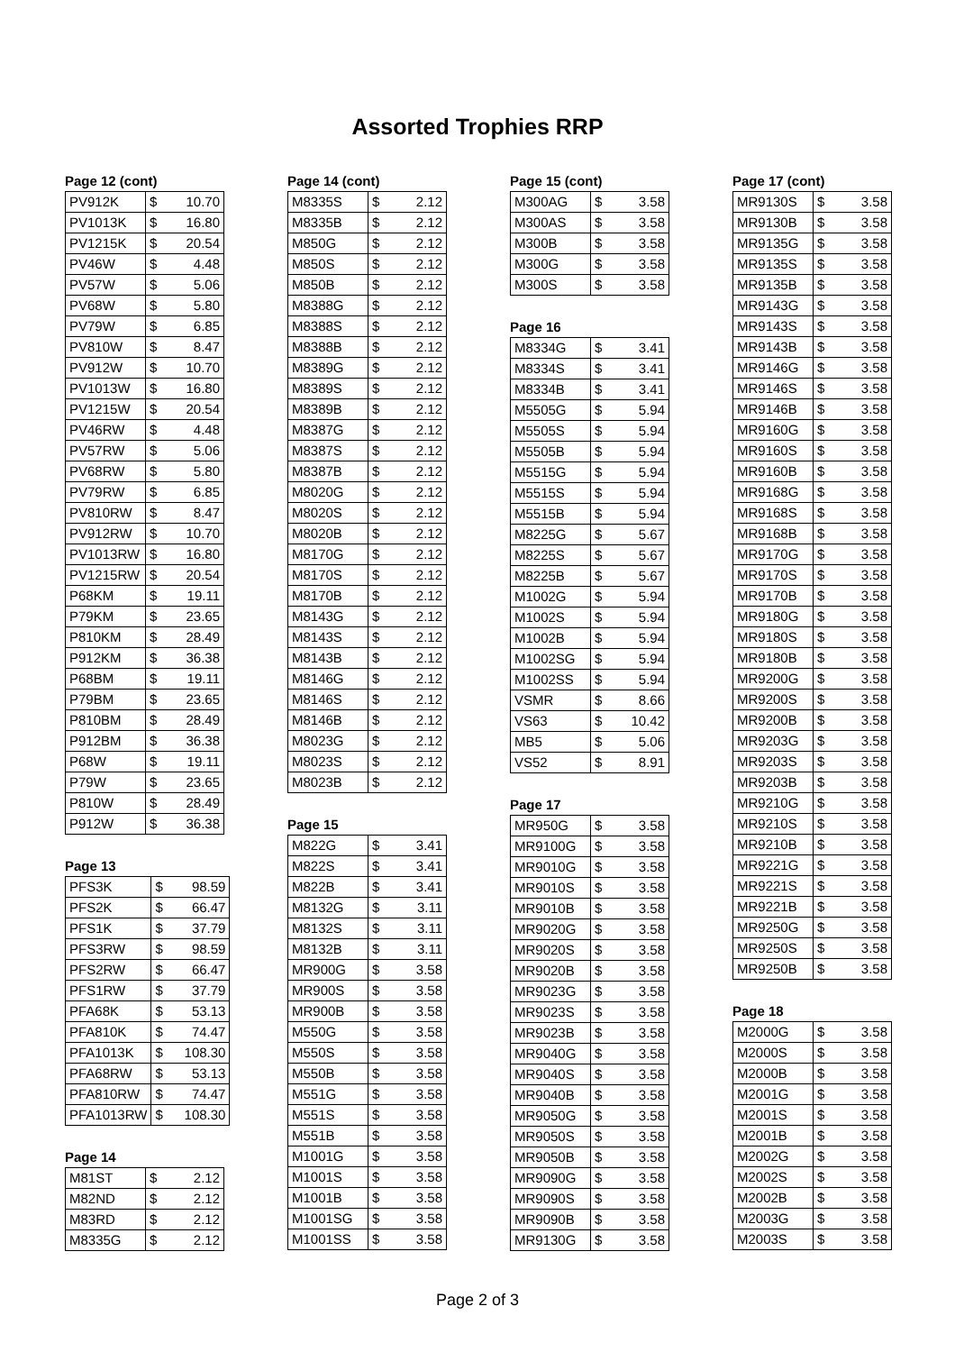Assorted Trophies RRP
Page 12 (cont)
| PV912K | $ | 10.70 |
| PV1013K | $ | 16.80 |
| PV1215K | $ | 20.54 |
| PV46W | $ | 4.48 |
| PV57W | $ | 5.06 |
| PV68W | $ | 5.80 |
| PV79W | $ | 6.85 |
| PV810W | $ | 8.47 |
| PV912W | $ | 10.70 |
| PV1013W | $ | 16.80 |
| PV1215W | $ | 20.54 |
| PV46RW | $ | 4.48 |
| PV57RW | $ | 5.06 |
| PV68RW | $ | 5.80 |
| PV79RW | $ | 6.85 |
| PV810RW | $ | 8.47 |
| PV912RW | $ | 10.70 |
| PV1013RW | $ | 16.80 |
| PV1215RW | $ | 20.54 |
| P68KM | $ | 19.11 |
| P79KM | $ | 23.65 |
| P810KM | $ | 28.49 |
| P912KM | $ | 36.38 |
| P68BM | $ | 19.11 |
| P79BM | $ | 23.65 |
| P810BM | $ | 28.49 |
| P912BM | $ | 36.38 |
| P68W | $ | 19.11 |
| P79W | $ | 23.65 |
| P810W | $ | 28.49 |
| P912W | $ | 36.38 |
Page 13
| PFS3K | $ | 98.59 |
| PFS2K | $ | 66.47 |
| PFS1K | $ | 37.79 |
| PFS3RW | $ | 98.59 |
| PFS2RW | $ | 66.47 |
| PFS1RW | $ | 37.79 |
| PFA68K | $ | 53.13 |
| PFA810K | $ | 74.47 |
| PFA1013K | $ | 108.30 |
| PFA68RW | $ | 53.13 |
| PFA810RW | $ | 74.47 |
| PFA1013RW | $ | 108.30 |
Page 14
| M81ST | $ | 2.12 |
| M82ND | $ | 2.12 |
| M83RD | $ | 2.12 |
| M8335G | $ | 2.12 |
Page 14 (cont)
| M8335S | $ | 2.12 |
| M8335B | $ | 2.12 |
| M850G | $ | 2.12 |
| M850S | $ | 2.12 |
| M850B | $ | 2.12 |
| M8388G | $ | 2.12 |
| M8388S | $ | 2.12 |
| M8388B | $ | 2.12 |
| M8389G | $ | 2.12 |
| M8389S | $ | 2.12 |
| M8389B | $ | 2.12 |
| M8387G | $ | 2.12 |
| M8387S | $ | 2.12 |
| M8387B | $ | 2.12 |
| M8020G | $ | 2.12 |
| M8020S | $ | 2.12 |
| M8020B | $ | 2.12 |
| M8170G | $ | 2.12 |
| M8170S | $ | 2.12 |
| M8170B | $ | 2.12 |
| M8143G | $ | 2.12 |
| M8143S | $ | 2.12 |
| M8143B | $ | 2.12 |
| M8146G | $ | 2.12 |
| M8146S | $ | 2.12 |
| M8146B | $ | 2.12 |
| M8023G | $ | 2.12 |
| M8023S | $ | 2.12 |
| M8023B | $ | 2.12 |
Page 15
| M822G | $ | 3.41 |
| M822S | $ | 3.41 |
| M822B | $ | 3.41 |
| M8132G | $ | 3.11 |
| M8132S | $ | 3.11 |
| M8132B | $ | 3.11 |
| MR900G | $ | 3.58 |
| MR900S | $ | 3.58 |
| MR900B | $ | 3.58 |
| M550G | $ | 3.58 |
| M550S | $ | 3.58 |
| M550B | $ | 3.58 |
| M551G | $ | 3.58 |
| M551S | $ | 3.58 |
| M551B | $ | 3.58 |
| M1001G | $ | 3.58 |
| M1001S | $ | 3.58 |
| M1001B | $ | 3.58 |
| M1001SG | $ | 3.58 |
| M1001SS | $ | 3.58 |
Page 15 (cont)
| M300AG | $ | 3.58 |
| M300AS | $ | 3.58 |
| M300B | $ | 3.58 |
| M300G | $ | 3.58 |
| M300S | $ | 3.58 |
Page 16
| M8334G | $ | 3.41 |
| M8334S | $ | 3.41 |
| M8334B | $ | 3.41 |
| M5505G | $ | 5.94 |
| M5505S | $ | 5.94 |
| M5505B | $ | 5.94 |
| M5515G | $ | 5.94 |
| M5515S | $ | 5.94 |
| M5515B | $ | 5.94 |
| M8225G | $ | 5.67 |
| M8225S | $ | 5.67 |
| M8225B | $ | 5.67 |
| M1002G | $ | 5.94 |
| M1002S | $ | 5.94 |
| M1002B | $ | 5.94 |
| M1002SG | $ | 5.94 |
| M1002SS | $ | 5.94 |
| VSMR | $ | 8.66 |
| VS63 | $ | 10.42 |
| MB5 | $ | 5.06 |
| VS52 | $ | 8.91 |
Page 17
| MR950G | $ | 3.58 |
| MR9100G | $ | 3.58 |
| MR9010G | $ | 3.58 |
| MR9010S | $ | 3.58 |
| MR9010B | $ | 3.58 |
| MR9020G | $ | 3.58 |
| MR9020S | $ | 3.58 |
| MR9020B | $ | 3.58 |
| MR9023G | $ | 3.58 |
| MR9023S | $ | 3.58 |
| MR9023B | $ | 3.58 |
| MR9040G | $ | 3.58 |
| MR9040S | $ | 3.58 |
| MR9040B | $ | 3.58 |
| MR9050G | $ | 3.58 |
| MR9050S | $ | 3.58 |
| MR9050B | $ | 3.58 |
| MR9090G | $ | 3.58 |
| MR9090S | $ | 3.58 |
| MR9090B | $ | 3.58 |
| MR9130G | $ | 3.58 |
Page 17 (cont)
| MR9130S | $ | 3.58 |
| MR9130B | $ | 3.58 |
| MR9135G | $ | 3.58 |
| MR9135S | $ | 3.58 |
| MR9135B | $ | 3.58 |
| MR9143G | $ | 3.58 |
| MR9143S | $ | 3.58 |
| MR9143B | $ | 3.58 |
| MR9146G | $ | 3.58 |
| MR9146S | $ | 3.58 |
| MR9146B | $ | 3.58 |
| MR9160G | $ | 3.58 |
| MR9160S | $ | 3.58 |
| MR9160B | $ | 3.58 |
| MR9168G | $ | 3.58 |
| MR9168S | $ | 3.58 |
| MR9168B | $ | 3.58 |
| MR9170G | $ | 3.58 |
| MR9170S | $ | 3.58 |
| MR9170B | $ | 3.58 |
| MR9180G | $ | 3.58 |
| MR9180S | $ | 3.58 |
| MR9180B | $ | 3.58 |
| MR9200G | $ | 3.58 |
| MR9200S | $ | 3.58 |
| MR9200B | $ | 3.58 |
| MR9203G | $ | 3.58 |
| MR9203S | $ | 3.58 |
| MR9203B | $ | 3.58 |
| MR9210G | $ | 3.58 |
| MR9210S | $ | 3.58 |
| MR9210B | $ | 3.58 |
| MR9221G | $ | 3.58 |
| MR9221S | $ | 3.58 |
| MR9221B | $ | 3.58 |
| MR9250G | $ | 3.58 |
| MR9250S | $ | 3.58 |
| MR9250B | $ | 3.58 |
Page 18
| M2000G | $ | 3.58 |
| M2000S | $ | 3.58 |
| M2000B | $ | 3.58 |
| M2001G | $ | 3.58 |
| M2001S | $ | 3.58 |
| M2001B | $ | 3.58 |
| M2002G | $ | 3.58 |
| M2002S | $ | 3.58 |
| M2002B | $ | 3.58 |
| M2003G | $ | 3.58 |
| M2003S | $ | 3.58 |
Page 2 of 3